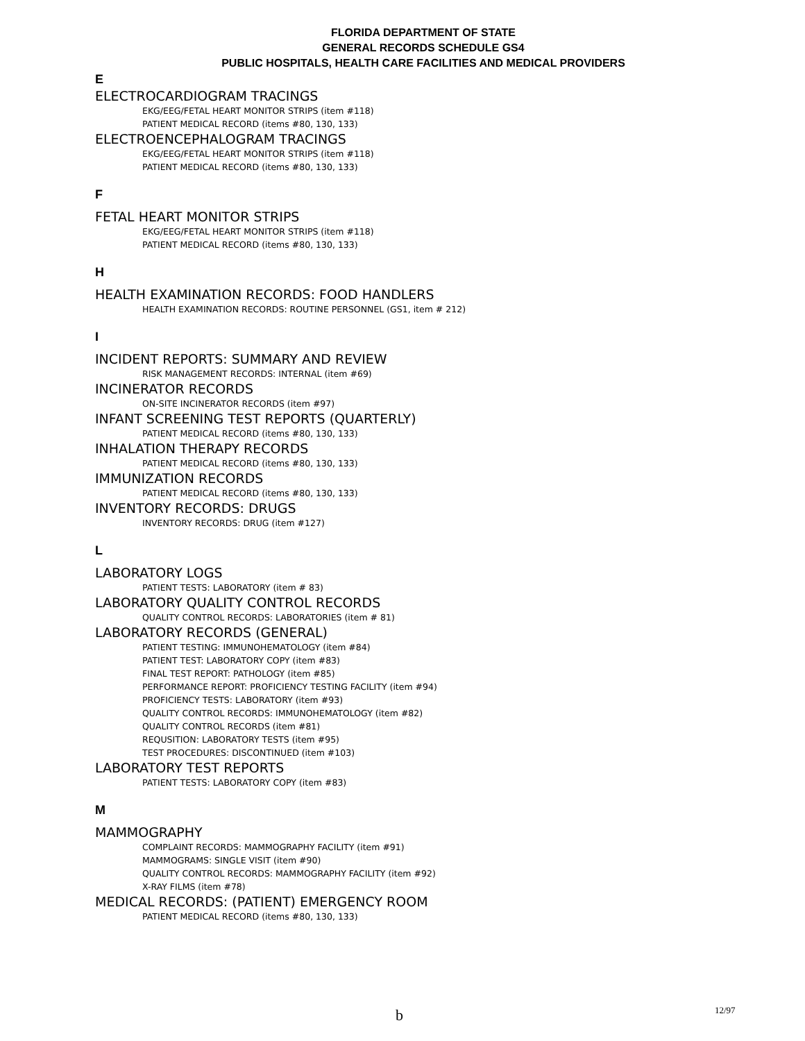FLORIDA DEPARTMENT OF STATE
GENERAL RECORDS SCHEDULE GS4
PUBLIC HOSPITALS, HEALTH CARE FACILITIES AND MEDICAL PROVIDERS
E
ELECTROCARDIOGRAM TRACINGS
EKG/EEG/FETAL HEART MONITOR STRIPS (item #118)
PATIENT MEDICAL RECORD (items #80, 130, 133)
ELECTROENCEPHALOGRAM TRACINGS
EKG/EEG/FETAL HEART MONITOR STRIPS (item #118)
PATIENT MEDICAL RECORD (items #80, 130, 133)
F
FETAL HEART MONITOR STRIPS
EKG/EEG/FETAL HEART MONITOR STRIPS (item #118)
PATIENT MEDICAL RECORD (items #80, 130, 133)
H
HEALTH EXAMINATION RECORDS: FOOD HANDLERS
HEALTH EXAMINATION RECORDS: ROUTINE PERSONNEL (GS1, item # 212)
I
INCIDENT REPORTS: SUMMARY AND REVIEW
RISK MANAGEMENT RECORDS: INTERNAL (item #69)
INCINERATOR RECORDS
ON-SITE INCINERATOR RECORDS (item #97)
INFANT SCREENING TEST REPORTS (QUARTERLY)
PATIENT MEDICAL RECORD (items #80, 130, 133)
INHALATION THERAPY RECORDS
PATIENT MEDICAL RECORD (items #80, 130, 133)
IMMUNIZATION RECORDS
PATIENT MEDICAL RECORD (items #80, 130, 133)
INVENTORY RECORDS: DRUGS
INVENTORY RECORDS: DRUG (item #127)
L
LABORATORY LOGS
PATIENT TESTS: LABORATORY (item # 83)
LABORATORY QUALITY CONTROL RECORDS
QUALITY CONTROL RECORDS: LABORATORIES (item # 81)
LABORATORY RECORDS (GENERAL)
PATIENT TESTING: IMMUNOHEMATOLOGY (item #84)
PATIENT TEST: LABORATORY COPY (item #83)
FINAL TEST REPORT: PATHOLOGY (item #85)
PERFORMANCE REPORT: PROFICIENCY TESTING FACILITY (item #94)
PROFICIENCY TESTS: LABORATORY (item #93)
QUALITY CONTROL RECORDS: IMMUNOHEMATOLOGY (item #82)
QUALITY CONTROL RECORDS (item #81)
REQUSITION: LABORATORY TESTS (item #95)
TEST PROCEDURES: DISCONTINUED (item #103)
LABORATORY TEST REPORTS
PATIENT TESTS: LABORATORY COPY (item #83)
M
MAMMOGRAPHY
COMPLAINT RECORDS: MAMMOGRAPHY FACILITY (item #91)
MAMMOGRAMS: SINGLE VISIT (item #90)
QUALITY CONTROL RECORDS: MAMMOGRAPHY FACILITY (item #92)
X-RAY FILMS (item #78)
MEDICAL RECORDS: (PATIENT) EMERGENCY ROOM
PATIENT MEDICAL RECORD (items #80, 130, 133)
b 12/97